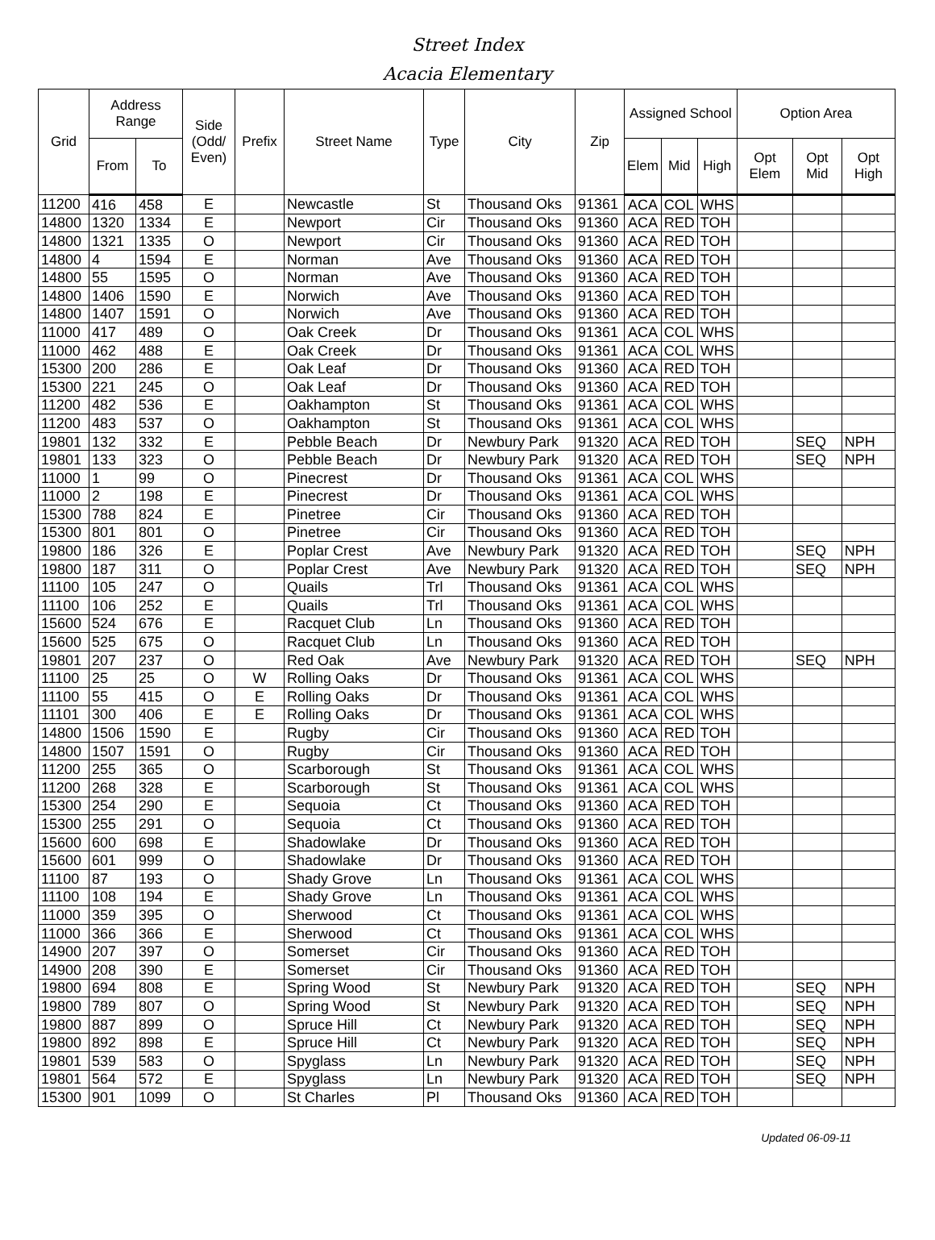Street Index
Acacia Elementary
| Grid | Address Range | | Side (Odd/ Even) | Prefix | Street Name | Type | City | Zip | Assigned School | | | Option Area | | |
| --- | --- | --- | --- | --- | --- | --- | --- | --- | --- | --- | --- | --- | --- | --- |
| | From | To | | | | | | | Elem | Mid | High | Opt Elem | Opt Mid | Opt High |
| 11200 | 416 | 458 | E | | Newcastle | St | Thousand Oks | 91361 | ACA | COL | WHS | | | |
| 14800 | 1320 | 1334 | E | | Newport | Cir | Thousand Oks | 91360 | ACA | RED | TOH | | | |
| 14800 | 1321 | 1335 | O | | Newport | Cir | Thousand Oks | 91360 | ACA | RED | TOH | | | |
| 14800 | 4 | 1594 | E | | Norman | Ave | Thousand Oks | 91360 | ACA | RED | TOH | | | |
| 14800 | 55 | 1595 | O | | Norman | Ave | Thousand Oks | 91360 | ACA | RED | TOH | | | |
| 14800 | 1406 | 1590 | E | | Norwich | Ave | Thousand Oks | 91360 | ACA | RED | TOH | | | |
| 14800 | 1407 | 1591 | O | | Norwich | Ave | Thousand Oks | 91360 | ACA | RED | TOH | | | |
| 11000 | 417 | 489 | O | | Oak Creek | Dr | Thousand Oks | 91361 | ACA | COL | WHS | | | |
| 11000 | 462 | 488 | E | | Oak Creek | Dr | Thousand Oks | 91361 | ACA | COL | WHS | | | |
| 15300 | 200 | 286 | E | | Oak Leaf | Dr | Thousand Oks | 91360 | ACA | RED | TOH | | | |
| 15300 | 221 | 245 | O | | Oak Leaf | Dr | Thousand Oks | 91360 | ACA | RED | TOH | | | |
| 11200 | 482 | 536 | E | | Oakhampton | St | Thousand Oks | 91361 | ACA | COL | WHS | | | |
| 11200 | 483 | 537 | O | | Oakhampton | St | Thousand Oks | 91361 | ACA | COL | WHS | | | |
| 19801 | 132 | 332 | E | | Pebble Beach | Dr | Newbury Park | 91320 | ACA | RED | TOH | | SEQ | NPH |
| 19801 | 133 | 323 | O | | Pebble Beach | Dr | Newbury Park | 91320 | ACA | RED | TOH | | SEQ | NPH |
| 11000 | 1 | 99 | O | | Pinecrest | Dr | Thousand Oks | 91361 | ACA | COL | WHS | | | |
| 11000 | 2 | 198 | E | | Pinecrest | Dr | Thousand Oks | 91361 | ACA | COL | WHS | | | |
| 15300 | 788 | 824 | E | | Pinetree | Cir | Thousand Oks | 91360 | ACA | RED | TOH | | | |
| 15300 | 801 | 801 | O | | Pinetree | Cir | Thousand Oks | 91360 | ACA | RED | TOH | | | |
| 19800 | 186 | 326 | E | | Poplar Crest | Ave | Newbury Park | 91320 | ACA | RED | TOH | | SEQ | NPH |
| 19800 | 187 | 311 | O | | Poplar Crest | Ave | Newbury Park | 91320 | ACA | RED | TOH | | SEQ | NPH |
| 11100 | 105 | 247 | O | | Quails | Trl | Thousand Oks | 91361 | ACA | COL | WHS | | | |
| 11100 | 106 | 252 | E | | Quails | Trl | Thousand Oks | 91361 | ACA | COL | WHS | | | |
| 15600 | 524 | 676 | E | | Racquet Club | Ln | Thousand Oks | 91360 | ACA | RED | TOH | | | |
| 15600 | 525 | 675 | O | | Racquet Club | Ln | Thousand Oks | 91360 | ACA | RED | TOH | | | |
| 19801 | 207 | 237 | O | | Red Oak | Ave | Newbury Park | 91320 | ACA | RED | TOH | | SEQ | NPH |
| 11100 | 25 | 25 | O | W | Rolling Oaks | Dr | Thousand Oks | 91361 | ACA | COL | WHS | | | |
| 11100 | 55 | 415 | O | E | Rolling Oaks | Dr | Thousand Oks | 91361 | ACA | COL | WHS | | | |
| 11101 | 300 | 406 | E | E | Rolling Oaks | Dr | Thousand Oks | 91361 | ACA | COL | WHS | | | |
| 14800 | 1506 | 1590 | E | | Rugby | Cir | Thousand Oks | 91360 | ACA | RED | TOH | | | |
| 14800 | 1507 | 1591 | O | | Rugby | Cir | Thousand Oks | 91360 | ACA | RED | TOH | | | |
| 11200 | 255 | 365 | O | | Scarborough | St | Thousand Oks | 91361 | ACA | COL | WHS | | | |
| 11200 | 268 | 328 | E | | Scarborough | St | Thousand Oks | 91361 | ACA | COL | WHS | | | |
| 15300 | 254 | 290 | E | | Sequoia | Ct | Thousand Oks | 91360 | ACA | RED | TOH | | | |
| 15300 | 255 | 291 | O | | Sequoia | Ct | Thousand Oks | 91360 | ACA | RED | TOH | | | |
| 15600 | 600 | 698 | E | | Shadowlake | Dr | Thousand Oks | 91360 | ACA | RED | TOH | | | |
| 15600 | 601 | 999 | O | | Shadowlake | Dr | Thousand Oks | 91360 | ACA | RED | TOH | | | |
| 11100 | 87 | 193 | O | | Shady Grove | Ln | Thousand Oks | 91361 | ACA | COL | WHS | | | |
| 11100 | 108 | 194 | E | | Shady Grove | Ln | Thousand Oks | 91361 | ACA | COL | WHS | | | |
| 11000 | 359 | 395 | O | | Sherwood | Ct | Thousand Oks | 91361 | ACA | COL | WHS | | | |
| 11000 | 366 | 366 | E | | Sherwood | Ct | Thousand Oks | 91361 | ACA | COL | WHS | | | |
| 14900 | 207 | 397 | O | | Somerset | Cir | Thousand Oks | 91360 | ACA | RED | TOH | | | |
| 14900 | 208 | 390 | E | | Somerset | Cir | Thousand Oks | 91360 | ACA | RED | TOH | | | |
| 19800 | 694 | 808 | E | | Spring Wood | St | Newbury Park | 91320 | ACA | RED | TOH | | SEQ | NPH |
| 19800 | 789 | 807 | O | | Spring Wood | St | Newbury Park | 91320 | ACA | RED | TOH | | SEQ | NPH |
| 19800 | 887 | 899 | O | | Spruce Hill | Ct | Newbury Park | 91320 | ACA | RED | TOH | | SEQ | NPH |
| 19800 | 892 | 898 | E | | Spruce Hill | Ct | Newbury Park | 91320 | ACA | RED | TOH | | SEQ | NPH |
| 19801 | 539 | 583 | O | | Spyglass | Ln | Newbury Park | 91320 | ACA | RED | TOH | | SEQ | NPH |
| 19801 | 564 | 572 | E | | Spyglass | Ln | Newbury Park | 91320 | ACA | RED | TOH | | SEQ | NPH |
| 15300 | 901 | 1099 | O | | St Charles | Pl | Thousand Oks | 91360 | ACA | RED | TOH | | | |
Updated 06-09-11